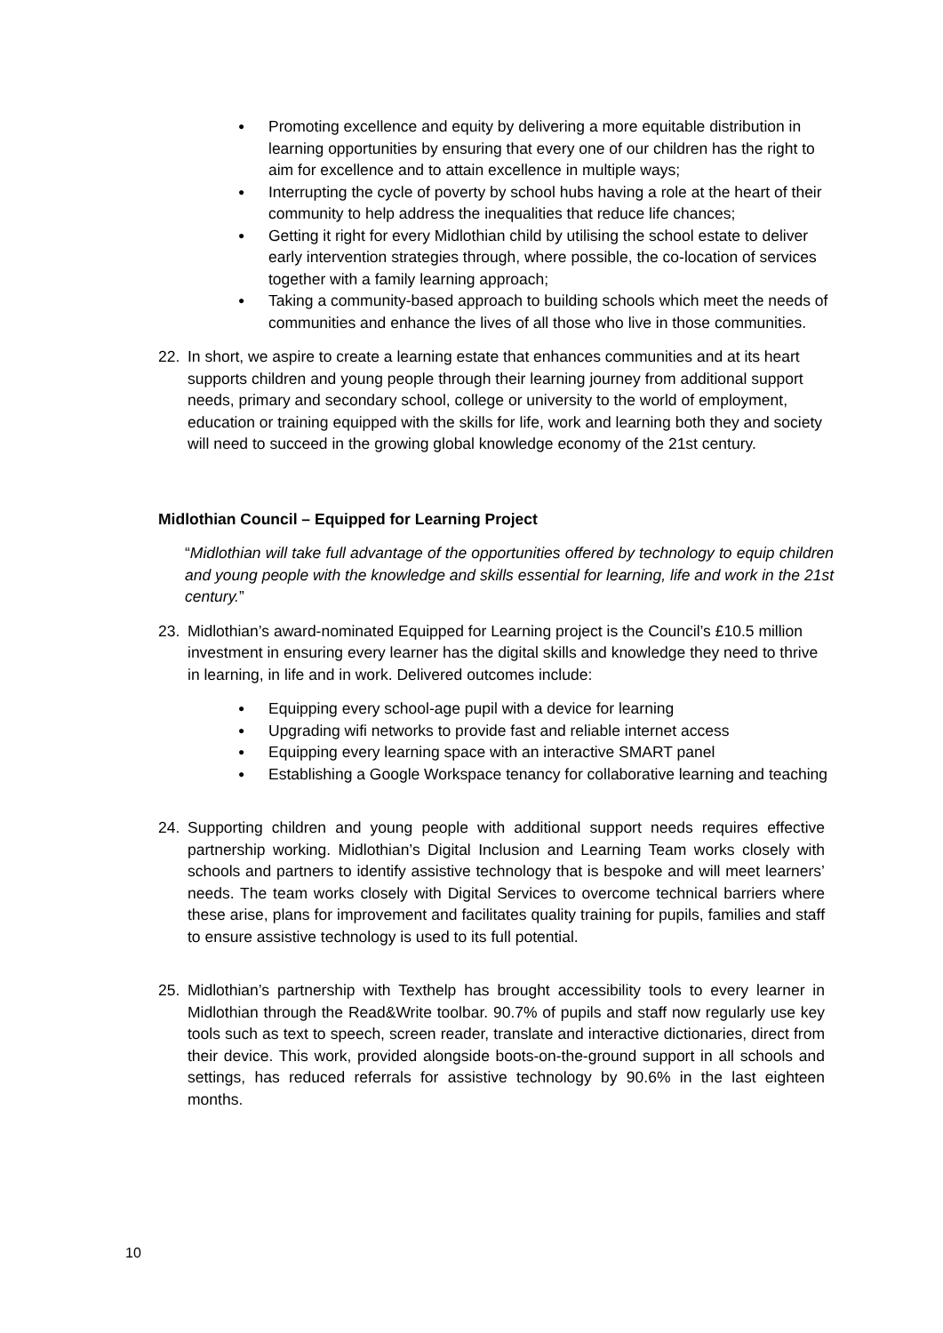● Promoting excellence and equity by delivering a more equitable distribution in learning opportunities by ensuring that every one of our children has the right to aim for excellence and to attain excellence in multiple ways;
● Interrupting the cycle of poverty by school hubs having a role at the heart of their community to help address the inequalities that reduce life chances;
● Getting it right for every Midlothian child by utilising the school estate to deliver early intervention strategies through, where possible, the co-location of services together with a family learning approach;
● Taking a community-based approach to building schools which meet the needs of communities and enhance the lives of all those who live in those communities.
22. In short, we aspire to create a learning estate that enhances communities and at its heart supports children and young people through their learning journey from additional support needs, primary and secondary school, college or university to the world of employment, education or training equipped with the skills for life, work and learning both they and society will need to succeed in the growing global knowledge economy of the 21st century.
Midlothian Council – Equipped for Learning Project
“Midlothian will take full advantage of the opportunities offered by technology to equip children and young people with the knowledge and skills essential for learning, life and work in the 21st century.”
23. Midlothian’s award-nominated Equipped for Learning project is the Council’s £10.5 million investment in ensuring every learner has the digital skills and knowledge they need to thrive in learning, in life and in work. Delivered outcomes include:
● Equipping every school-age pupil with a device for learning
● Upgrading wifi networks to provide fast and reliable internet access
● Equipping every learning space with an interactive SMART panel
● Establishing a Google Workspace tenancy for collaborative learning and teaching
24. Supporting children and young people with additional support needs requires effective partnership working. Midlothian’s Digital Inclusion and Learning Team works closely with schools and partners to identify assistive technology that is bespoke and will meet learners’ needs. The team works closely with Digital Services to overcome technical barriers where these arise, plans for improvement and facilitates quality training for pupils, families and staff to ensure assistive technology is used to its full potential.
25. Midlothian’s partnership with Texthelp has brought accessibility tools to every learner in Midlothian through the Read&Write toolbar. 90.7% of pupils and staff now regularly use key tools such as text to speech, screen reader, translate and interactive dictionaries, direct from their device. This work, provided alongside boots-on-the-ground support in all schools and settings, has reduced referrals for assistive technology by 90.6% in the last eighteen months.
10